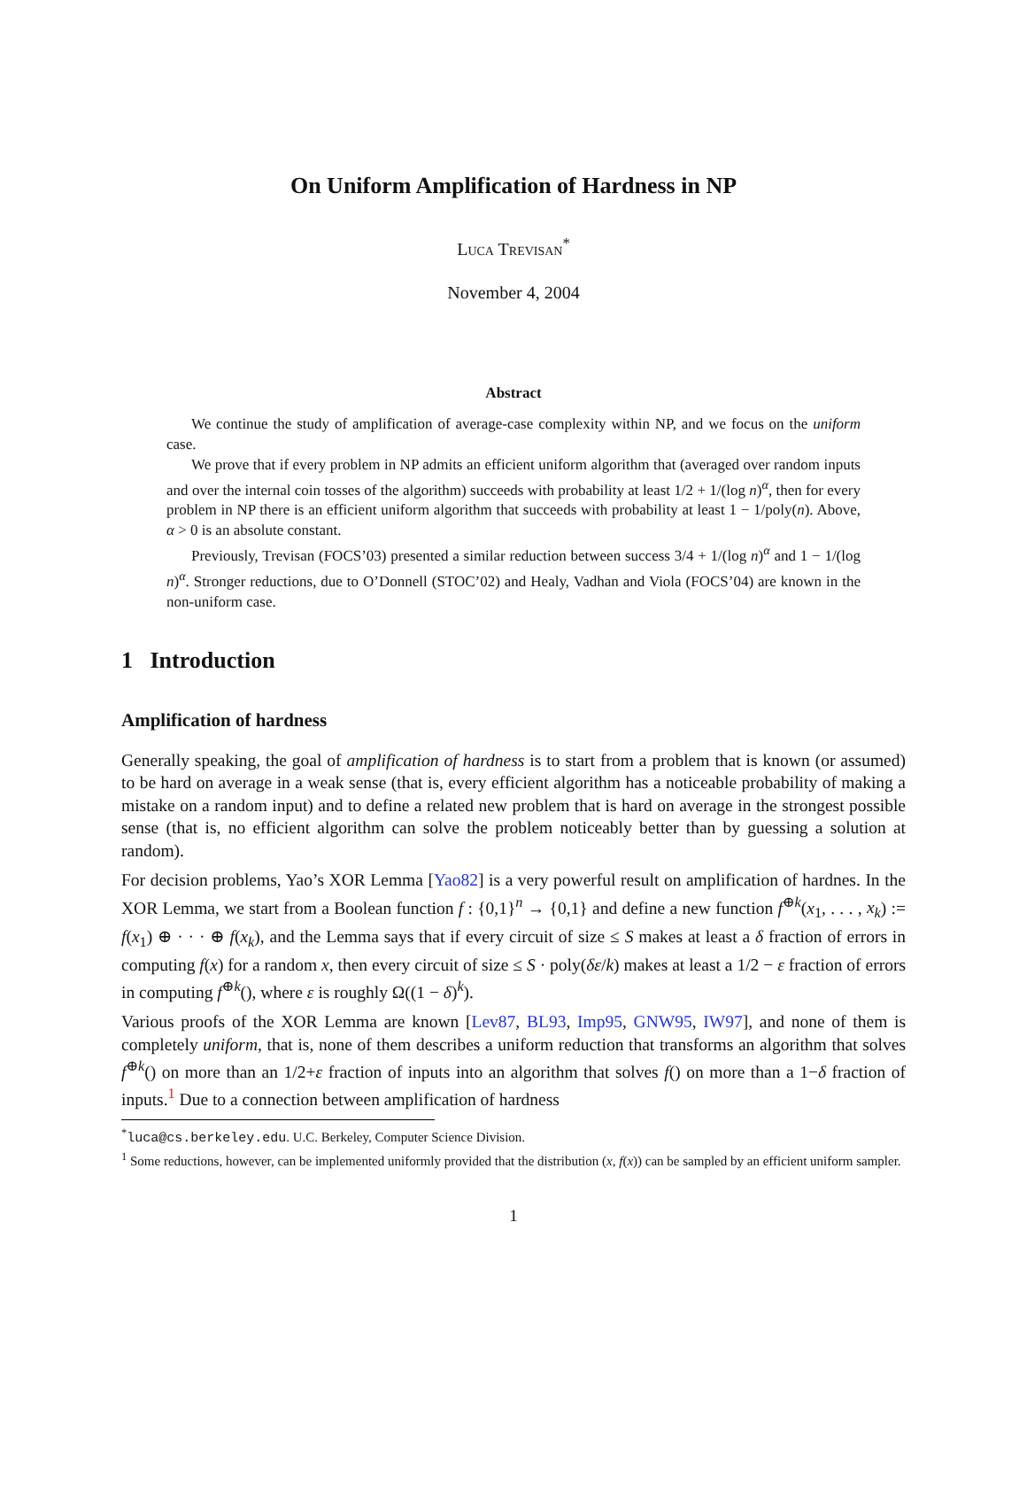On Uniform Amplification of Hardness in NP
Luca Trevisan<sup>*</sup>
November 4, 2004
Abstract
We continue the study of amplification of average-case complexity within NP, and we focus on the uniform case.
We prove that if every problem in NP admits an efficient uniform algorithm that (averaged over random inputs and over the internal coin tosses of the algorithm) succeeds with probability at least 1/2 + 1/(log n)<sup>α</sup>, then for every problem in NP there is an efficient uniform algorithm that succeeds with probability at least 1 − 1/poly(n). Above, α > 0 is an absolute constant.
Previously, Trevisan (FOCS’03) presented a similar reduction between success 3/4 + 1/(log n)<sup>α</sup> and 1 − 1/(log n)<sup>α</sup>. Stronger reductions, due to O’Donnell (STOC’02) and Healy, Vadhan and Viola (FOCS’04) are known in the non-uniform case.
1 Introduction
Amplification of hardness
Generally speaking, the goal of amplification of hardness is to start from a problem that is known (or assumed) to be hard on average in a weak sense (that is, every efficient algorithm has a noticeable probability of making a mistake on a random input) and to define a related new problem that is hard on average in the strongest possible sense (that is, no efficient algorithm can solve the problem noticeably better than by guessing a solution at random).
For decision problems, Yao’s XOR Lemma [Yao82] is a very powerful result on amplification of hardnes. In the XOR Lemma, we start from a Boolean function f : {0,1}<sup>n</sup> → {0,1} and define a new function f<sup>⊕k</sup>(x<sub>1</sub>, . . . , x<sub>k</sub>) := f(x<sub>1</sub>) ⊕ · · · ⊕ f(x<sub>k</sub>), and the Lemma says that if every circuit of size ≤ S makes at least a δ fraction of errors in computing f(x) for a random x, then every circuit of size ≤ S · poly(δε/k) makes at least a 1/2 − ε fraction of errors in computing f<sup>⊕k</sup>(), where ε is roughly Ω((1 − δ)<sup>k</sup>).
Various proofs of the XOR Lemma are known [Lev87, BL93, Imp95, GNW95, IW97], and none of them is completely uniform, that is, none of them describes a uniform reduction that transforms an algorithm that solves f<sup>⊕k</sup>() on more than an 1/2+ε fraction of inputs into an algorithm that solves f() on more than a 1−δ fraction of inputs.<sup>1</sup> Due to a connection between amplification of hardness
<sup>*</sup> luca@cs.berkeley.edu. U.C. Berkeley, Computer Science Division.
<sup>1</sup> Some reductions, however, can be implemented uniformly provided that the distribution (x, f(x)) can be sampled by an efficient uniform sampler.
1